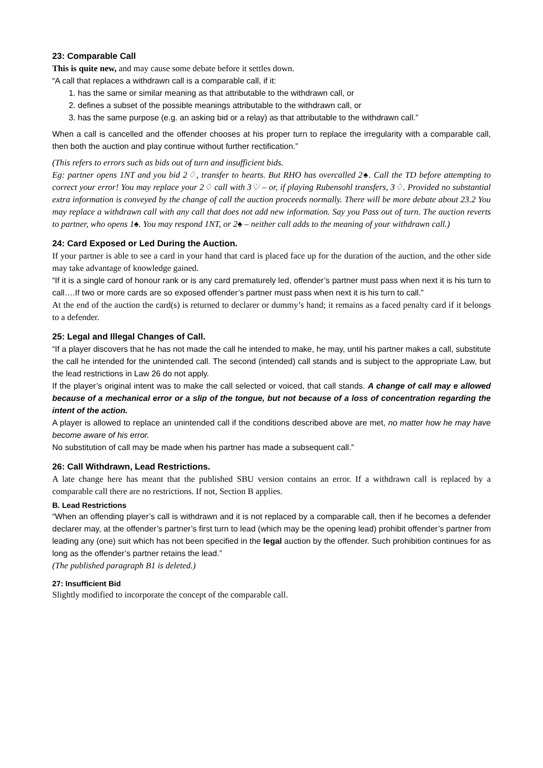23: Comparable Call
This is quite new, and may cause some debate before it settles down.
“A call that replaces a withdrawn call is a comparable call, if it:
1. has the same or similar meaning as that attributable to the withdrawn call, or
2. defines a subset of the possible meanings attributable to the withdrawn call, or
3. has the same purpose (e.g. an asking bid or a relay) as that attributable to the withdrawn call.”
When a call is cancelled and the offender chooses at his proper turn to replace the irregularity with a comparable call, then both the auction and play continue without further rectification.”
(This refers to errors such as bids out of turn and insufficient bids.
Eg: partner opens 1NT and you bid 2♢, transfer to hearts. But RHO has overcalled 2♠. Call the TD before attempting to correct your error! You may replace your 2♢ call with 3♡ – or, if playing Rubensohl transfers, 3♢. Provided no substantial extra information is conveyed by the change of call the auction proceeds normally. There will be more debate about 23.2 You may replace a withdrawn call with any call that does not add new information. Say you Pass out of turn. The auction reverts to partner, who opens 1♠. You may respond 1NT, or 2♠ – neither call adds to the meaning of your withdrawn call.)
24: Card Exposed or Led During the Auction.
If your partner is able to see a card in your hand that card is placed face up for the duration of the auction, and the other side may take advantage of knowledge gained.
“If it is a single card of honour rank or is any card prematurely led, offender’s partner must pass when next it is his turn to call….If two or more cards are so exposed offender’s partner must pass when next it is his turn to call.”
At the end of the auction the card(s) is returned to declarer or dummy’s hand; it remains as a faced penalty card if it belongs to a defender.
25: Legal and Illegal Changes of Call.
“If a player discovers that he has not made the call he intended to make, he may, until his partner makes a call, substitute the call he intended for the unintended call. The second (intended) call stands and is subject to the appropriate Law, but the lead restrictions in Law 26 do not apply.
If the player’s original intent was to make the call selected or voiced, that call stands. A change of call may e allowed because of a mechanical error or a slip of the tongue, but not because of a loss of concentration regarding the intent of the action.
A player is allowed to replace an unintended call if the conditions described above are met, no matter how he may have become aware of his error.
No substitution of call may be made when his partner has made a subsequent call.”
26: Call Withdrawn, Lead Restrictions.
A late change here has meant that the published SBU version contains an error. If a withdrawn call is replaced by a comparable call there are no restrictions. If not, Section B applies.
B. Lead Restrictions
“When an offending player’s call is withdrawn and it is not replaced by a comparable call, then if he becomes a defender declarer may, at the offender’s partner’s first turn to lead (which may be the opening lead) prohibit offender’s partner from leading any (one) suit which has not been specified in the legal auction by the offender. Such prohibition continues for as long as the offender’s partner retains the lead.”
(The published paragraph B1 is deleted.)
27: Insufficient Bid
Slightly modified to incorporate the concept of the comparable call.